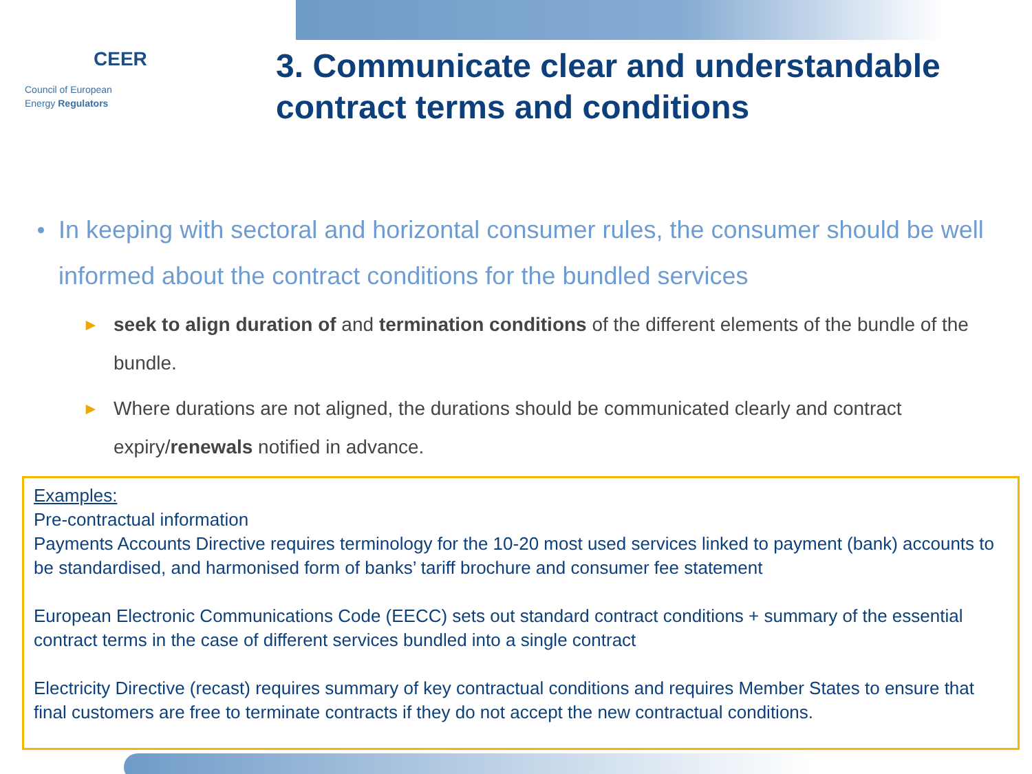CEER
Council of European
Energy Regulators
3. Communicate clear and understandable contract terms and conditions
In keeping with sectoral and horizontal consumer rules, the consumer should be well informed about the contract conditions for the bundled services
► seek to align duration of and termination conditions of the different elements of the bundle of the bundle.
► Where durations are not aligned, the durations should be communicated clearly and contract expiry/renewals notified in advance.
Examples:
Pre-contractual information
Payments Accounts Directive requires terminology for the 10-20 most used services linked to payment (bank) accounts to be standardised, and harmonised form of banks’ tariff brochure and consumer fee statement
European Electronic Communications Code (EECC) sets out standard contract conditions + summary of the essential contract terms in the case of different services bundled into a single contract
Electricity Directive (recast) requires summary of key contractual conditions and requires Member States to ensure that final customers are free to terminate contracts if they do not accept the new contractual conditions.